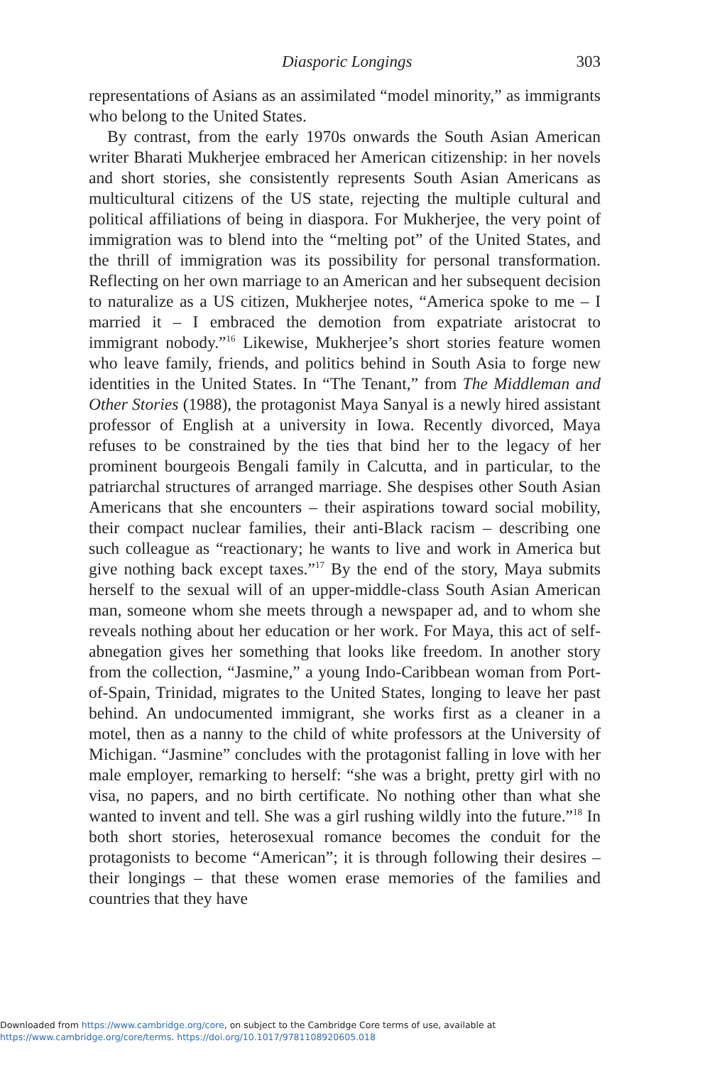Diasporic Longings 303
representations of Asians as an assimilated “model minority,” as immigrants who belong to the United States.
By contrast, from the early 1970s onwards the South Asian American writer Bharati Mukherjee embraced her American citizenship: in her novels and short stories, she consistently represents South Asian Americans as multicultural citizens of the US state, rejecting the multiple cultural and political affiliations of being in diaspora. For Mukherjee, the very point of immigration was to blend into the “melting pot” of the United States, and the thrill of immigration was its possibility for personal transformation. Reflecting on her own marriage to an American and her subsequent decision to naturalize as a US citizen, Mukherjee notes, “America spoke to me – I married it – I embraced the demotion from expatriate aristocrat to immigrant nobody.”<sup>16</sup> Likewise, Mukherjee’s short stories feature women who leave family, friends, and politics behind in South Asia to forge new identities in the United States. In “The Tenant,” from The Middleman and Other Stories (1988), the protagonist Maya Sanyal is a newly hired assistant professor of English at a university in Iowa. Recently divorced, Maya refuses to be constrained by the ties that bind her to the legacy of her prominent bourgeois Bengali family in Calcutta, and in particular, to the patriarchal structures of arranged marriage. She despises other South Asian Americans that she encounters – their aspirations toward social mobility, their compact nuclear families, their anti-Black racism – describing one such colleague as “reactionary; he wants to live and work in America but give nothing back except taxes.”<sup>17</sup> By the end of the story, Maya submits herself to the sexual will of an upper-middle-class South Asian American man, someone whom she meets through a newspaper ad, and to whom she reveals nothing about her education or her work. For Maya, this act of self-abnegation gives her something that looks like freedom. In another story from the collection, “Jasmine,” a young Indo-Caribbean woman from Port-of-Spain, Trinidad, migrates to the United States, longing to leave her past behind. An undocumented immigrant, she works first as a cleaner in a motel, then as a nanny to the child of white professors at the University of Michigan. “Jasmine” concludes with the protagonist falling in love with her male employer, remarking to herself: “she was a bright, pretty girl with no visa, no papers, and no birth certificate. No nothing other than what she wanted to invent and tell. She was a girl rushing wildly into the future.”<sup>18</sup> In both short stories, heterosexual romance becomes the conduit for the protagonists to become “American”; it is through following their desires – their longings – that these women erase memories of the families and countries that they have
Downloaded from https://www.cambridge.org/core, on subject to the Cambridge Core terms of use, available at
https://www.cambridge.org/core/terms. https://doi.org/10.1017/9781108920605.018